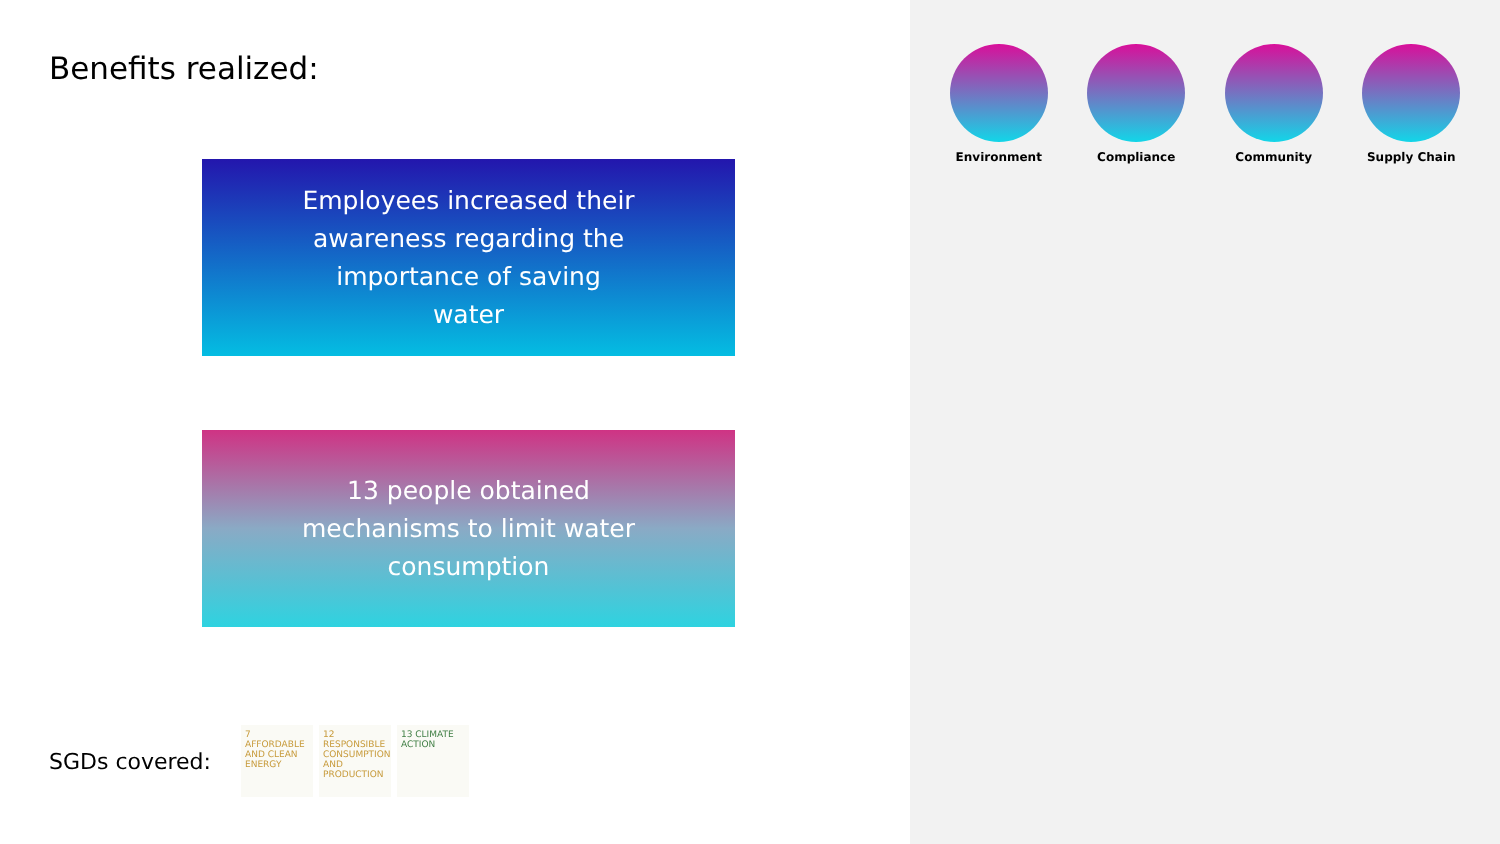Benefits realized:
Employees increased their awareness regarding the importance of saving water
13 people obtained mechanisms to limit water consumption
SGDs covered: 7 AFFORDABLE AND CLEAN ENERGY 12 RESPONSIBLE CONSUMPTION AND PRODUCTION 13 CLIMATE ACTION
Environment Compliance Community Supply Chain